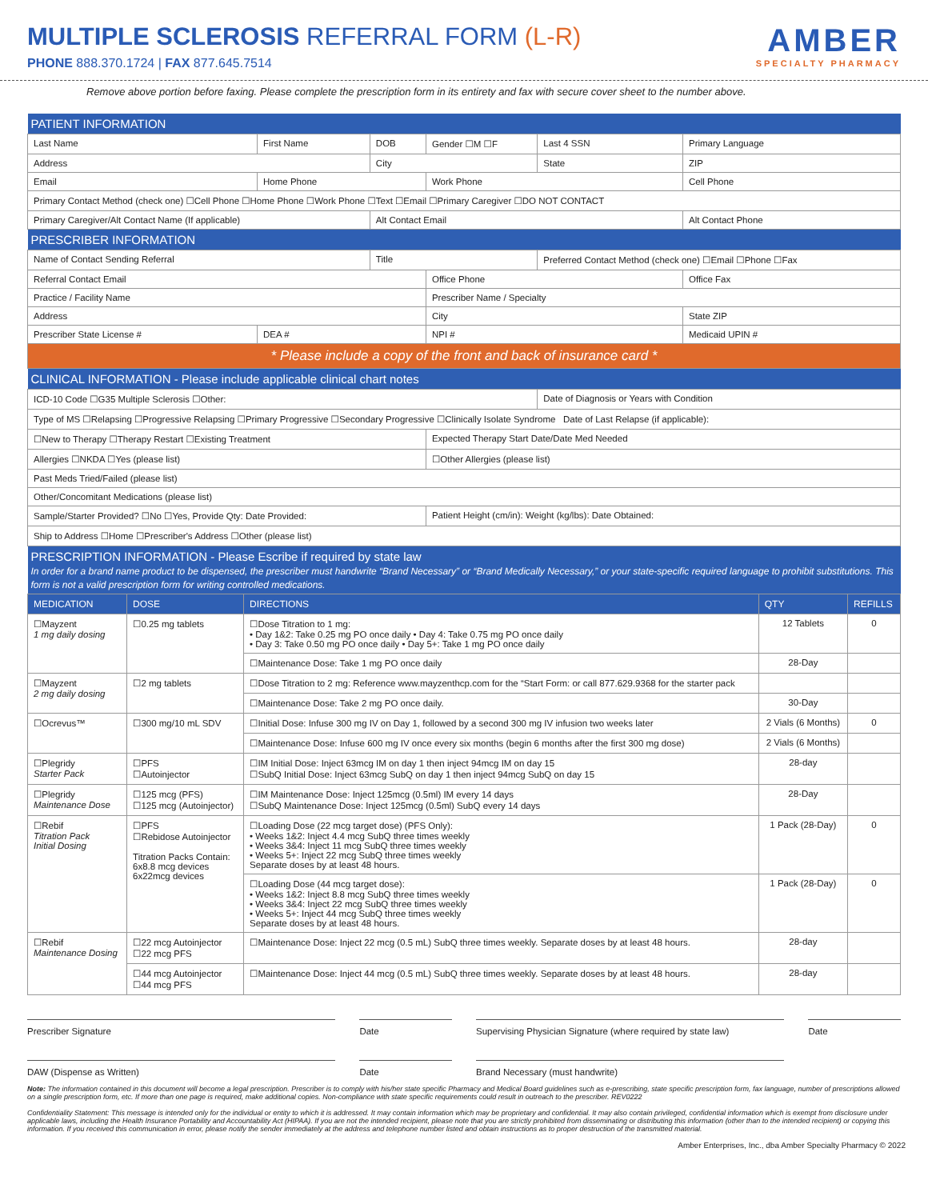MULTIPLE SCLEROSIS REFERRAL FORM (L-R)
PHONE 888.370.1724 | FAX 877.645.7514
AMBER
SPECIALTY PHARMACY
Remove above portion before faxing. Please complete the prescription form in its entirety and fax with secure cover sheet to the number above.
| PATIENT INFORMATION | | | | | |
| Last Name | First Name | DOB | Gender ☐M ☐F | Last 4 SSN | Primary Language |
| Address | | City | | State | ZIP |
| Email | Home Phone | | Work Phone | | Cell Phone |
| Primary Contact Method (check one) ☐Cell Phone ☐Home Phone ☐Work Phone ☐Text ☐Email ☐Primary Caregiver ☐DO NOT CONTACT | | | | | |
| Primary Caregiver/Alt Contact Name (If applicable) | | Alt Contact Email | | | Alt Contact Phone |
| PRESCRIBER INFORMATION | | | | | |
| Name of Contact Sending Referral | | Title | | Preferred Contact Method (check one) ☐Email ☐Phone ☐Fax | |
| Referral Contact Email | | | Office Phone | | Office Fax |
| Practice / Facility Name | | | Prescriber Name / Specialty | | |
| Address | | | City | | State ZIP |
| Prescriber State License # | DEA # | | NPI # | | Medicaid UPIN # |
| * Please include a copy of the front and back of insurance card * | | | | | |
| CLINICAL INFORMATION - Please include applicable clinical chart notes | | | | | |
| ICD-10 Code ☐G35 Multiple Sclerosis ☐Other: | | | | Date of Diagnosis or Years with Condition | |
| Type of MS ☐Relapsing ☐Progressive Relapsing ☐Primary Progressive ☐Secondary Progressive ☐Clinically Isolate Syndrome Date of Last Relapse (if applicable): | | | | | |
| ☐New to Therapy ☐Therapy Restart ☐Existing Treatment | | | Expected Therapy Start Date/Date Med Needed | | |
| Allergies ☐NKDA ☐Yes (please list) | | | ☐Other Allergies (please list) | | |
| Past Meds Tried/Failed (please list) | | | | | |
| Other/Concomitant Medications (please list) | | | | | |
| Sample/Starter Provided? ☐No ☐Yes, Provide Qty: Date Provided: | | | Patient Height (cm/in): Weight (kg/lbs): Date Obtained: | | |
| Ship to Address ☐Home ☐Prescriber's Address ☐Other (please list) | | | | | |
| PRESCRIPTION INFORMATION - Please Escribe if required by state law In order for a brand name product to be dispensed, the prescriber must handwrite “Brand Necessary” or “Brand Medically Necessary,” or your state-specific required language to prohibit substitutions. This form is not a valid prescription form for writing controlled medications. | | | | | |
| MEDICATION | DOSE | DIRECTIONS | QTY | REFILLS |
| --- | --- | --- | --- | --- |
| ☐Mayzent 1 mg daily dosing | ☐0.25 mg tablets | ☐Dose Titration to 1 mg: • Day 1&2: Take 0.25 mg PO once daily • Day 4: Take 0.75 mg PO once daily • Day 3: Take 0.50 mg PO once daily • Day 5+: Take 1 mg PO once daily | 12 Tablets | 0 |
| | | ☐Maintenance Dose: Take 1 mg PO once daily | 28-Day | |
| ☐Mayzent 2 mg daily dosing | ☐2 mg tablets | ☐Dose Titration to 2 mg: Reference www.mayzenthcp.com for the “Start Form: or call 877.629.9368 for the starter pack | | |
| | | ☐Maintenance Dose: Take 2 mg PO once daily. | 30-Day | |
| ☐Ocrevus™ | ☐300 mg/10 mL SDV | ☐Initial Dose: Infuse 300 mg IV on Day 1, followed by a second 300 mg IV infusion two weeks later | 2 Vials (6 Months) | 0 |
| | | ☐Maintenance Dose: Infuse 600 mg IV once every six months (begin 6 months after the first 300 mg dose) | 2 Vials (6 Months) | |
| ☐Plegridy Starter Pack | ☐PFS ☐Autoinjector | ☐IM Initial Dose: Inject 63mcg IM on day 1 then inject 94mcg IM on day 15 ☐SubQ Initial Dose: Inject 63mcg SubQ on day 1 then inject 94mcg SubQ on day 15 | 28-day | |
| ☐Plegridy Maintenance Dose | ☐125 mcg (PFS) ☐125 mcg (Autoinjector) | ☐IM Maintenance Dose: Inject 125mcg (0.5ml) IM every 14 days ☐SubQ Maintenance Dose: Inject 125mcg (0.5ml) SubQ every 14 days | 28-Day | |
| ☐Rebif Titration Pack Initial Dosing | ☐PFS ☐Rebidose Autoinjector Titration Packs Contain: 6x8.8 mcg devices 6x22mcg devices | ☐Loading Dose (22 mcg target dose) (PFS Only): • Weeks 1&2: Inject 4.4 mcg SubQ three times weekly • Weeks 3&4: Inject 11 mcg SubQ three times weekly • Weeks 5+: Inject 22 mcg SubQ three times weekly Separate doses by at least 48 hours. | 1 Pack (28-Day) | 0 |
| | | ☐Loading Dose (44 mcg target dose): • Weeks 1&2: Inject 8.8 mcg SubQ three times weekly • Weeks 3&4: Inject 22 mcg SubQ three times weekly • Weeks 5+: Inject 44 mcg SubQ three times weekly Separate doses by at least 48 hours. | 1 Pack (28-Day) | 0 |
| ☐Rebif Maintenance Dosing | ☐22 mcg Autoinjector ☐22 mcg PFS | ☐Maintenance Dose: Inject 22 mcg (0.5 mL) SubQ three times weekly. Separate doses by at least 48 hours. | 28-day | |
| | ☐44 mcg Autoinjector ☐44 mcg PFS | ☐Maintenance Dose: Inject 44 mcg (0.5 mL) SubQ three times weekly. Separate doses by at least 48 hours. | 28-day | |
Prescriber Signature Date Supervising Physician Signature (where required by state law)
Date
DAW (Dispense as Written) Date Brand Necessary (must handwrite)
Note: The information contained in this document will become a legal prescription. Prescriber is to comply with his/her state specific Pharmacy and Medical Board guidelines such as e-prescribing, state specific prescription form, fax language, number of prescriptions allowed on a single prescription form, etc. If more than one page is required, make additional copies. Non-compliance with state specific requirements could result in outreach to the prescriber. REV0222
Confidentiality Statement: This message is intended only for the individual or entity to which it is addressed. It may contain information which may be proprietary and confidential. It may also contain privileged, confidential information which is exempt from disclosure under applicable laws, including the Health Insurance Portability and Accountability Act (HIPAA). If you are not the intended recipient, please note that you are strictly prohibited from disseminating or distributing this information (other than to the intended recipient) or copying this information. If you received this communication in error, please notify the sender immediately at the address and telephone number listed and obtain instructions as to proper destruction of the transmitted material.
Amber Enterprises, Inc., dba Amber Specialty Pharmacy © 2022